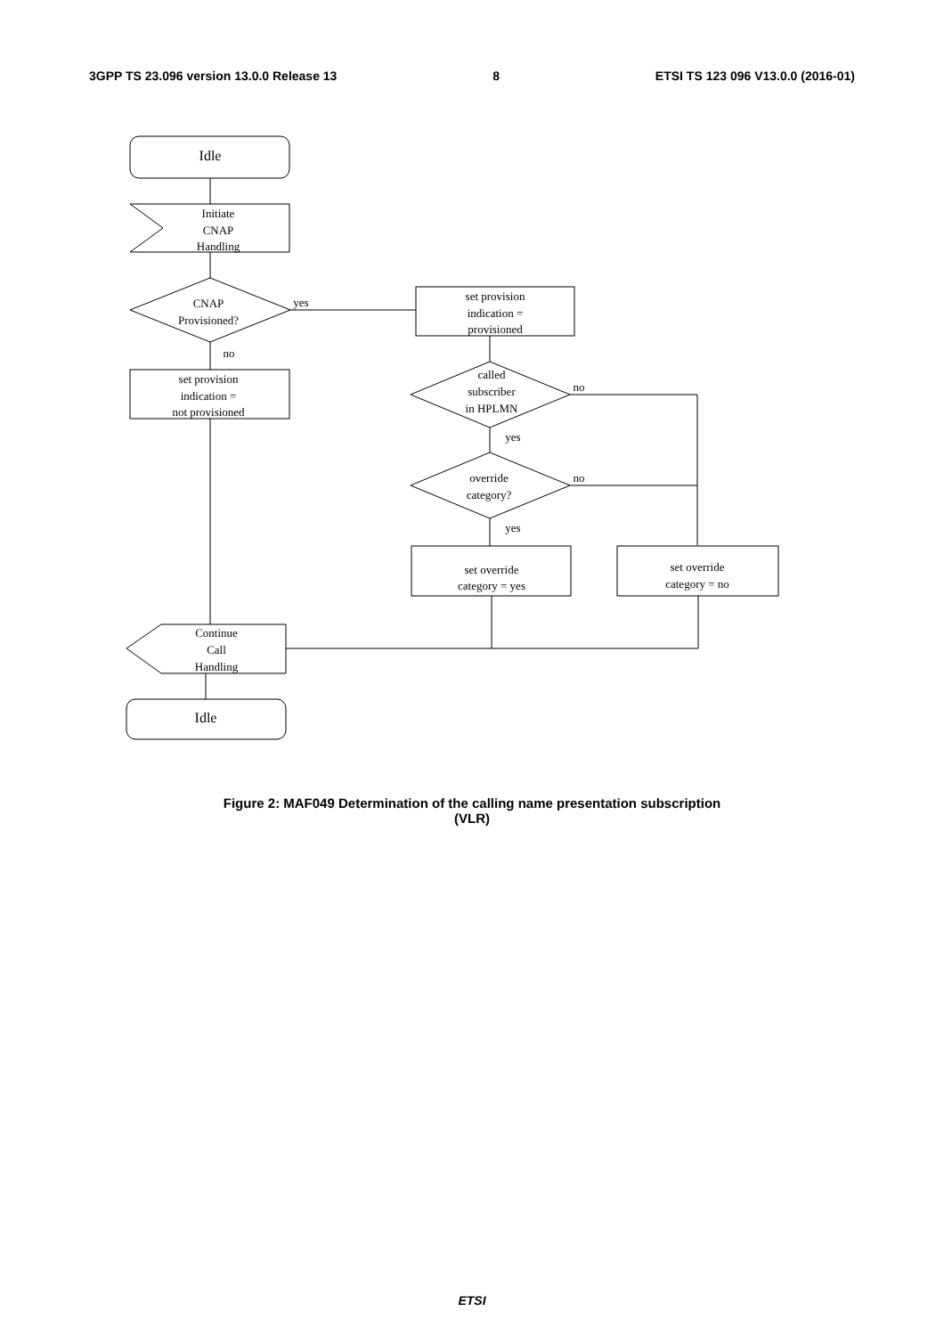3GPP TS 23.096 version 13.0.0 Release 13 8 ETSI TS 123 096 V13.0.0 (2016-01)
Idle
Initiate
CNAP
Handling
CNAP
Provisioned?
yes
no
set provision
indication =
provisioned
set provision
indication =
not provisioned
called
subscriber
in HPLMN
no
yes
override
category?
no
yes
set override
category = yes
set override
category = no
Continue
Call
Handling
Idle
Figure 2: MAF049 Determination of the calling name presentation subscription
(VLR)
ETSI